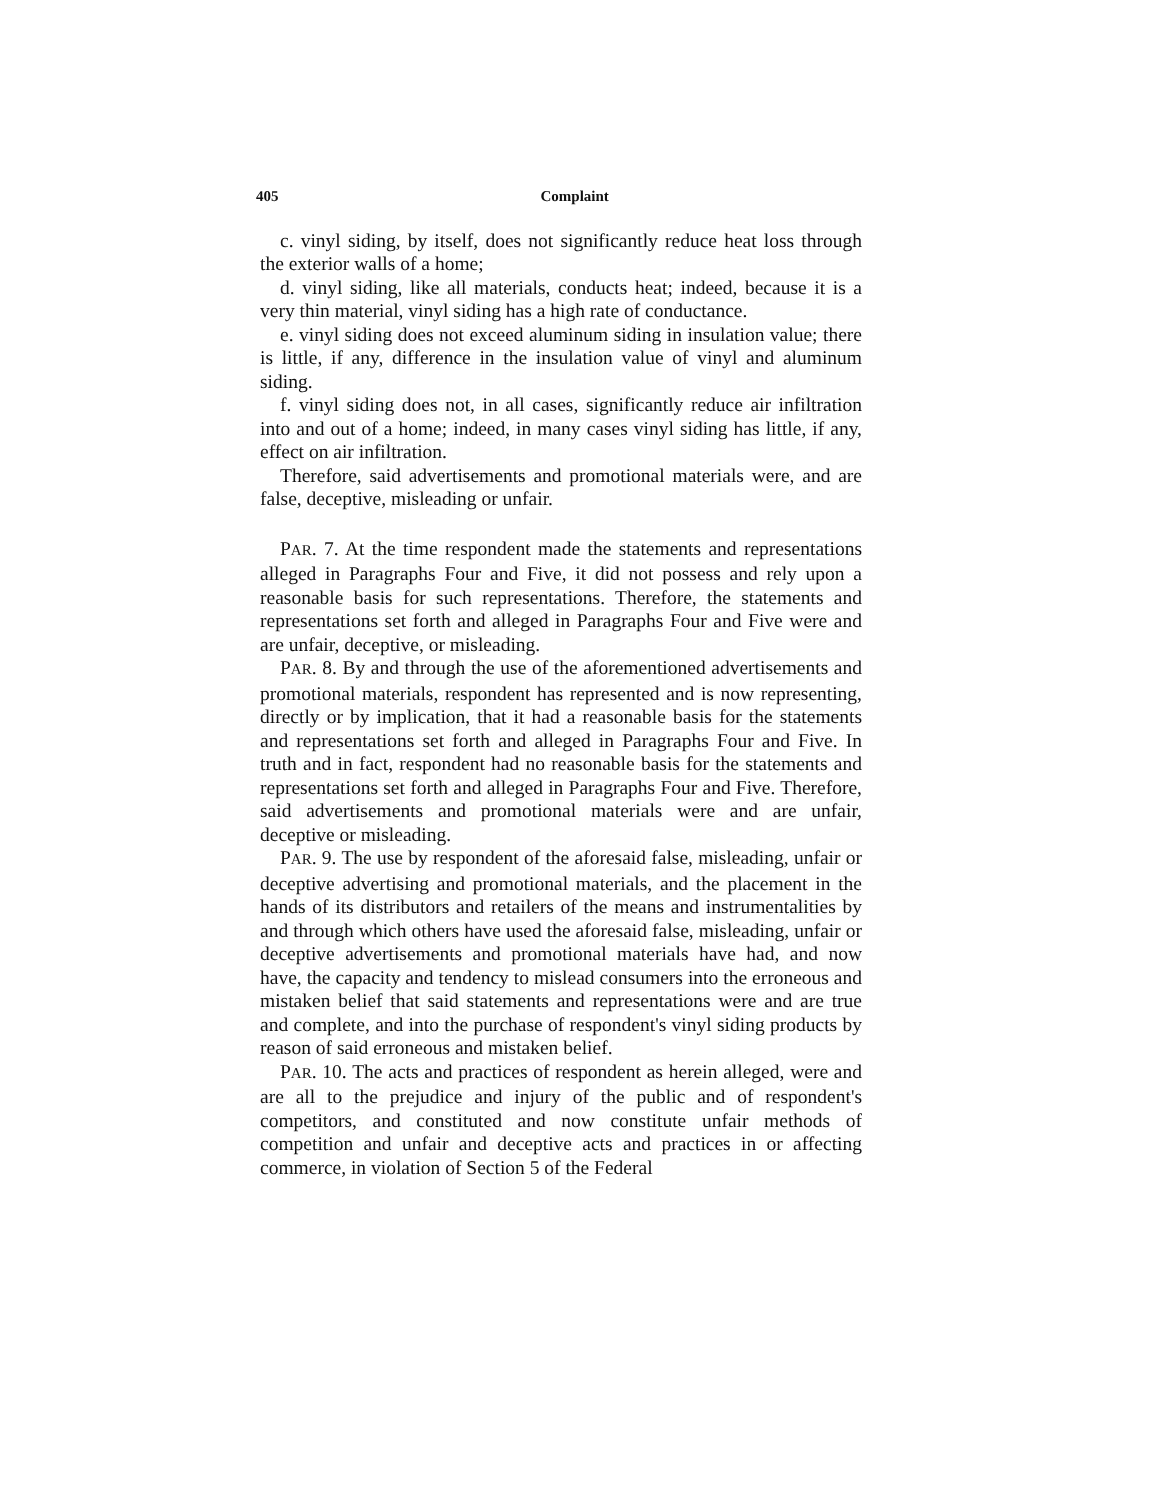405 Complaint
c. vinyl siding, by itself, does not significantly reduce heat loss through the exterior walls of a home;
d. vinyl siding, like all materials, conducts heat; indeed, because it is a very thin material, vinyl siding has a high rate of conductance.
e. vinyl siding does not exceed aluminum siding in insulation value; there is little, if any, difference in the insulation value of vinyl and aluminum siding.
f. vinyl siding does not, in all cases, significantly reduce air infiltration into and out of a home; indeed, in many cases vinyl siding has little, if any, effect on air infiltration.
Therefore, said advertisements and promotional materials were, and are false, deceptive, misleading or unfair.
PAR. 7. At the time respondent made the statements and representations alleged in Paragraphs Four and Five, it did not possess and rely upon a reasonable basis for such representations. Therefore, the statements and representations set forth and alleged in Paragraphs Four and Five were and are unfair, deceptive, or misleading.
PAR. 8. By and through the use of the aforementioned advertisements and promotional materials, respondent has represented and is now representing, directly or by implication, that it had a reasonable basis for the statements and representations set forth and alleged in Paragraphs Four and Five. In truth and in fact, respondent had no reasonable basis for the statements and representations set forth and alleged in Paragraphs Four and Five. Therefore, said advertisements and promotional materials were and are unfair, deceptive or misleading.
PAR. 9. The use by respondent of the aforesaid false, misleading, unfair or deceptive advertising and promotional materials, and the placement in the hands of its distributors and retailers of the means and instrumentalities by and through which others have used the aforesaid false, misleading, unfair or deceptive advertisements and promotional materials have had, and now have, the capacity and tendency to mislead consumers into the erroneous and mistaken belief that said statements and representations were and are true and complete, and into the purchase of respondent's vinyl siding products by reason of said erroneous and mistaken belief.
PAR. 10. The acts and practices of respondent as herein alleged, were and are all to the prejudice and injury of the public and of respondent's competitors, and constituted and now constitute unfair methods of competition and unfair and deceptive acts and practices in or affecting commerce, in violation of Section 5 of the Federal